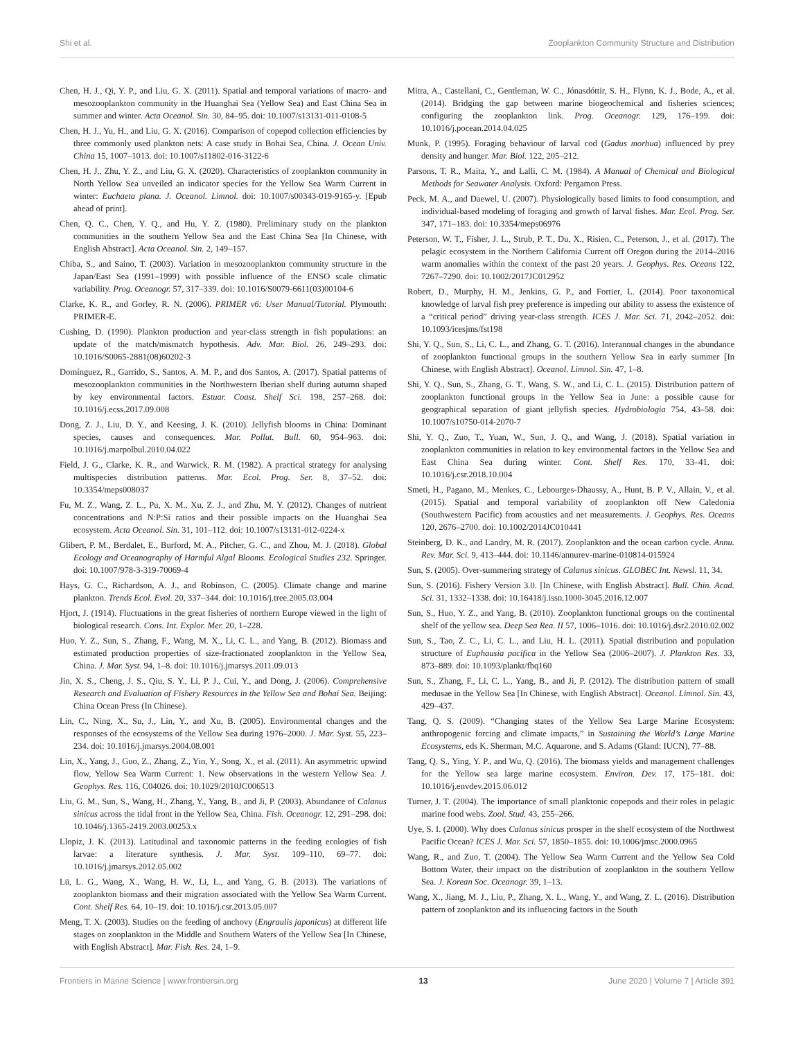Shi et al. Zooplankton Community Structure and Distribution
Chen, H. J., Qi, Y. P., and Liu, G. X. (2011). Spatial and temporal variations of macro- and mesozooplankton community in the Huanghai Sea (Yellow Sea) and East China Sea in summer and winter. Acta Oceanol. Sin. 30, 84–95. doi: 10.1007/s13131-011-0108-5
Chen, H. J., Yu, H., and Liu, G. X. (2016). Comparison of copepod collection efficiencies by three commonly used plankton nets: A case study in Bohai Sea, China. J. Ocean Univ. China 15, 1007–1013. doi: 10.1007/s11802-016-3122-6
Chen, H. J., Zhu, Y. Z., and Liu, G. X. (2020). Characteristics of zooplankton community in North Yellow Sea unveiled an indicator species for the Yellow Sea Warm Current in winter: Euchaeta plana. J. Oceanol. Limnol. doi: 10.1007/s00343-019-9165-y. [Epub ahead of print].
Chen, Q. C., Chen, Y. Q., and Hu, Y. Z. (1980). Preliminary study on the plankton communities in the southern Yellow Sea and the East China Sea [In Chinese, with English Abstract]. Acta Oceanol. Sin. 2, 149–157.
Chiba, S., and Saino, T. (2003). Variation in mesozooplankton community structure in the Japan/East Sea (1991–1999) with possible influence of the ENSO scale climatic variability. Prog. Oceanogr. 57, 317–339. doi: 10.1016/S0079-6611(03)00104-6
Clarke, K. R., and Gorley, R. N. (2006). PRIMER v6: User Manual/Tutorial. Plymouth: PRIMER-E.
Cushing, D. (1990). Plankton production and year-class strength in fish populations: an update of the match/mismatch hypothesis. Adv. Mar. Biol. 26, 249–293. doi: 10.1016/S0065-2881(08)60202-3
Domínguez, R., Garrido, S., Santos, A. M. P., and dos Santos, A. (2017). Spatial patterns of mesozooplankton communities in the Northwestern Iberian shelf during autumn shaped by key environmental factors. Estuar. Coast. Shelf Sci. 198, 257–268. doi: 10.1016/j.ecss.2017.09.008
Dong, Z. J., Liu, D. Y., and Keesing, J. K. (2010). Jellyfish blooms in China: Dominant species, causes and consequences. Mar. Pollut. Bull. 60, 954–963. doi: 10.1016/j.marpolbul.2010.04.022
Field, J. G., Clarke, K. R., and Warwick, R. M. (1982). A practical strategy for analysing multispecies distribution patterns. Mar. Ecol. Prog. Ser. 8, 37–52. doi: 10.3354/meps008037
Fu, M. Z., Wang, Z. L., Pu, X. M., Xu, Z. J., and Zhu, M. Y. (2012). Changes of nutrient concentrations and N:P:Si ratios and their possible impacts on the Huanghai Sea ecosystem. Acta Oceanol. Sin. 31, 101–112. doi: 10.1007/s13131-012-0224-x
Glibert, P. M., Berdalet, E., Burford, M. A., Pitcher, G. C., and Zhou, M. J. (2018). Global Ecology and Oceanography of Harmful Algal Blooms. Ecological Studies 232. Springer. doi: 10.1007/978-3-319-70069-4
Hays, G. C., Richardson, A. J., and Robinson, C. (2005). Climate change and marine plankton. Trends Ecol. Evol. 20, 337–344. doi: 10.1016/j.tree.2005.03.004
Hjort, J. (1914). Fluctuations in the great fisheries of northern Europe viewed in the light of biological research. Cons. Int. Explor. Mer. 20, 1–228.
Huo, Y. Z., Sun, S., Zhang, F., Wang, M. X., Li, C. L., and Yang, B. (2012). Biomass and estimated production properties of size-fractionated zooplankton in the Yellow Sea, China. J. Mar. Syst. 94, 1–8. doi: 10.1016/j.jmarsys.2011.09.013
Jin, X. S., Cheng, J. S., Qiu, S. Y., Li, P. J., Cui, Y., and Dong, J. (2006). Comprehensive Research and Evaluation of Fishery Resources in the Yellow Sea and Bohai Sea. Beijing: China Ocean Press (In Chinese).
Lin, C., Ning, X., Su, J., Lin, Y., and Xu, B. (2005). Environmental changes and the responses of the ecosystems of the Yellow Sea during 1976–2000. J. Mar. Syst. 55, 223–234. doi: 10.1016/j.jmarsys.2004.08.001
Lin, X., Yang, J., Guo, Z., Zhang, Z., Yin, Y., Song, X., et al. (2011). An asymmetric upwind flow, Yellow Sea Warm Current: 1. New observations in the western Yellow Sea. J. Geophys. Res. 116, C04026. doi: 10.1029/2010JC006513
Liu, G. M., Sun, S., Wang, H., Zhang, Y., Yang, B., and Ji, P. (2003). Abundance of Calanus sinicus across the tidal front in the Yellow Sea, China. Fish. Oceanogr. 12, 291–298. doi: 10.1046/j.1365-2419.2003.00253.x
Llopiz, J. K. (2013). Latitudinal and taxonomic patterns in the feeding ecologies of fish larvae: a literature synthesis. J. Mar. Syst. 109–110, 69–77. doi: 10.1016/j.jmarsys.2012.05.002
Lü, L. G., Wang, X., Wang, H. W., Li, L., and Yang, G. B. (2013). The variations of zooplankton biomass and their migration associated with the Yellow Sea Warm Current. Cont. Shelf Res. 64, 10–19. doi: 10.1016/j.csr.2013.05.007
Meng, T. X. (2003). Studies on the feeding of anchovy (Engraulis japonicus) at different life stages on zooplankton in the Middle and Southern Waters of the Yellow Sea [In Chinese, with English Abstract]. Mar. Fish. Res. 24, 1–9.
Mitra, A., Castellani, C., Gentleman, W. C., Jónasdóttir, S. H., Flynn, K. J., Bode, A., et al. (2014). Bridging the gap between marine biogeochemical and fisheries sciences; configuring the zooplankton link. Prog. Oceanogr. 129, 176–199. doi: 10.1016/j.pocean.2014.04.025
Munk, P. (1995). Foraging behaviour of larval cod (Gadus morhua) influenced by prey density and hunger. Mar. Biol. 122, 205–212.
Parsons, T. R., Maita, Y., and Lalli, C. M. (1984). A Manual of Chemical and Biological Methods for Seawater Analysis. Oxford: Pergamon Press.
Peck, M. A., and Daewel, U. (2007). Physiologically based limits to food consumption, and individual-based modeling of foraging and growth of larval fishes. Mar. Ecol. Prog. Ser. 347, 171–183. doi: 10.3354/meps06976
Peterson, W. T., Fisher, J. L., Strub, P. T., Du, X., Risien, C., Peterson, J., et al. (2017). The pelagic ecosystem in the Northern California Current off Oregon during the 2014–2016 warm anomalies within the context of the past 20 years. J. Geophys. Res. Oceans 122, 7267–7290. doi: 10.1002/2017JC012952
Robert, D., Murphy, H. M., Jenkins, G. P., and Fortier, L. (2014). Poor taxonomical knowledge of larval fish prey preference is impeding our ability to assess the existence of a “critical period” driving year-class strength. ICES J. Mar. Sci. 71, 2042–2052. doi: 10.1093/icesjms/fst198
Shi, Y. Q., Sun, S., Li, C. L., and Zhang, G. T. (2016). Interannual changes in the abundance of zooplankton functional groups in the southern Yellow Sea in early summer [In Chinese, with English Abstract]. Oceanol. Limnol. Sin. 47, 1–8.
Shi, Y. Q., Sun, S., Zhang, G. T., Wang, S. W., and Li, C. L. (2015). Distribution pattern of zooplankton functional groups in the Yellow Sea in June: a possible cause for geographical separation of giant jellyfish species. Hydrobiologia 754, 43–58. doi: 10.1007/s10750-014-2070-7
Shi, Y. Q., Zuo, T., Yuan, W., Sun, J. Q., and Wang, J. (2018). Spatial variation in zooplankton communities in relation to key environmental factors in the Yellow Sea and East China Sea during winter. Cont. Shelf Res. 170, 33–41. doi: 10.1016/j.csr.2018.10.004
Smeti, H., Pagano, M., Menkes, C., Lebourges-Dhaussy, A., Hunt, B. P. V., Allain, V., et al. (2015). Spatial and temporal variability of zooplankton off New Caledonia (Southwestern Pacific) from acoustics and net measurements. J. Geophys. Res. Oceans 120, 2676–2700. doi: 10.1002/2014JC010441
Steinberg, D. K., and Landry, M. R. (2017). Zooplankton and the ocean carbon cycle. Annu. Rev. Mar. Sci. 9, 413–444. doi: 10.1146/annurev-marine-010814-015924
Sun, S. (2005). Over-summering strategy of Calanus sinicus. GLOBEC Int. Newsl. 11, 34.
Sun, S. (2016). Fishery Version 3.0. [In Chinese, with English Abstract]. Bull. Chin. Acad. Sci. 31, 1332–1338. doi: 10.16418/j.issn.1000-3045.2016.12.007
Sun, S., Huo, Y. Z., and Yang, B. (2010). Zooplankton functional groups on the continental shelf of the yellow sea. Deep Sea Rea. II 57, 1006–1016. doi: 10.1016/j.dsr2.2010.02.002
Sun, S., Tao, Z. C., Li, C. L., and Liu, H. L. (2011). Spatial distribution and population structure of Euphausia pacifica in the Yellow Sea (2006–2007). J. Plankton Res. 33, 873–889. doi: 10.1093/plankt/fbq160
Sun, S., Zhang, F., Li, C. L., Yang, B., and Ji, P. (2012). The distribution pattern of small medusae in the Yellow Sea [In Chinese, with English Abstract]. Oceanol. Limnol. Sin. 43, 429–437.
Tang, Q. S. (2009). “Changing states of the Yellow Sea Large Marine Ecosystem: anthropogenic forcing and climate impacts,” in Sustaining the World’s Large Marine Ecosystems, eds K. Sherman, M.C. Aquarone, and S. Adams (Gland: IUCN), 77–88.
Tang, Q. S., Ying, Y. P., and Wu, Q. (2016). The biomass yields and management challenges for the Yellow sea large marine ecosystem. Environ. Dev. 17, 175–181. doi: 10.1016/j.envdev.2015.06.012
Turner, J. T. (2004). The importance of small planktonic copepods and their roles in pelagic marine food webs. Zool. Stud. 43, 255–266.
Uye, S. I. (2000). Why does Calanus sinicus prosper in the shelf ecosystem of the Northwest Pacific Ocean? ICES J. Mar. Sci. 57, 1850–1855. doi: 10.1006/jmsc.2000.0965
Wang, R., and Zuo, T. (2004). The Yellow Sea Warm Current and the Yellow Sea Cold Bottom Water, their impact on the distribution of zooplankton in the southern Yellow Sea. J. Korean Soc. Oceanogr. 39, 1–13.
Wang, X., Jiang, M. J., Liu, P., Zhang, X. L., Wang, Y., and Wang, Z. L. (2016). Distribution pattern of zooplankton and its influencing factors in the South
Frontiers in Marine Science | www.frontiersin.org 13 June 2020 | Volume 7 | Article 391